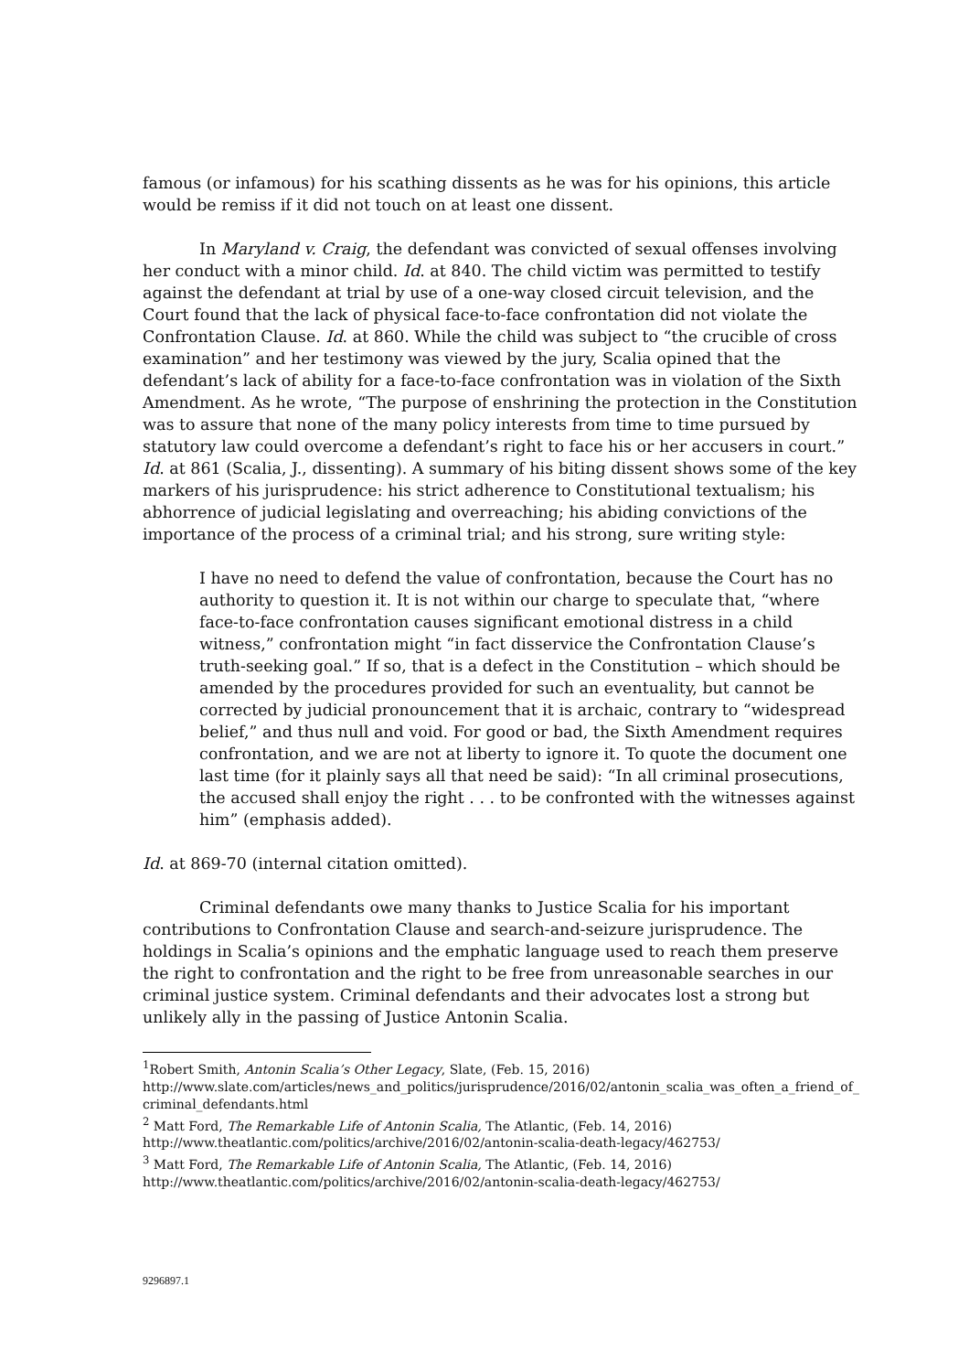famous (or infamous) for his scathing dissents as he was for his opinions, this article would be remiss if it did not touch on at least one dissent.
In Maryland v. Craig, the defendant was convicted of sexual offenses involving her conduct with a minor child. Id. at 840. The child victim was permitted to testify against the defendant at trial by use of a one-way closed circuit television, and the Court found that the lack of physical face-to-face confrontation did not violate the Confrontation Clause. Id. at 860. While the child was subject to “the crucible of cross examination” and her testimony was viewed by the jury, Scalia opined that the defendant’s lack of ability for a face-to-face confrontation was in violation of the Sixth Amendment. As he wrote, “The purpose of enshrining the protection in the Constitution was to assure that none of the many policy interests from time to time pursued by statutory law could overcome a defendant’s right to face his or her accusers in court.” Id. at 861 (Scalia, J., dissenting). A summary of his biting dissent shows some of the key markers of his jurisprudence: his strict adherence to Constitutional textualism; his abhorrence of judicial legislating and overreaching; his abiding convictions of the importance of the process of a criminal trial; and his strong, sure writing style:
I have no need to defend the value of confrontation, because the Court has no authority to question it. It is not within our charge to speculate that, “where face-to-face confrontation causes significant emotional distress in a child witness,” confrontation might “in fact disservice the Confrontation Clause’s truth-seeking goal.” If so, that is a defect in the Constitution – which should be amended by the procedures provided for such an eventuality, but cannot be corrected by judicial pronouncement that it is archaic, contrary to “widespread belief,” and thus null and void. For good or bad, the Sixth Amendment requires confrontation, and we are not at liberty to ignore it. To quote the document one last time (for it plainly says all that need be said): “In all criminal prosecutions, the accused shall enjoy the right . . . to be confronted with the witnesses against him” (emphasis added).
Id. at 869-70 (internal citation omitted).
Criminal defendants owe many thanks to Justice Scalia for his important contributions to Confrontation Clause and search-and-seizure jurisprudence. The holdings in Scalia’s opinions and the emphatic language used to reach them preserve the right to confrontation and the right to be free from unreasonable searches in our criminal justice system. Criminal defendants and their advocates lost a strong but unlikely ally in the passing of Justice Antonin Scalia.
<sup>1</sup> Robert Smith, Antonin Scalia’s Other Legacy, Slate, (Feb. 15, 2016)
http://www.slate.com/articles/news_and_politics/jurisprudence/2016/02/antonin_scalia_was_often_a_friend_of_criminal_defendants.html
<sup>2</sup> Matt Ford, The Remarkable Life of Antonin Scalia, The Atlantic, (Feb. 14, 2016)
http://www.theatlantic.com/politics/archive/2016/02/antonin-scalia-death-legacy/462753/
<sup>3</sup> Matt Ford, The Remarkable Life of Antonin Scalia, The Atlantic, (Feb. 14, 2016)
http://www.theatlantic.com/politics/archive/2016/02/antonin-scalia-death-legacy/462753/
9296897.1